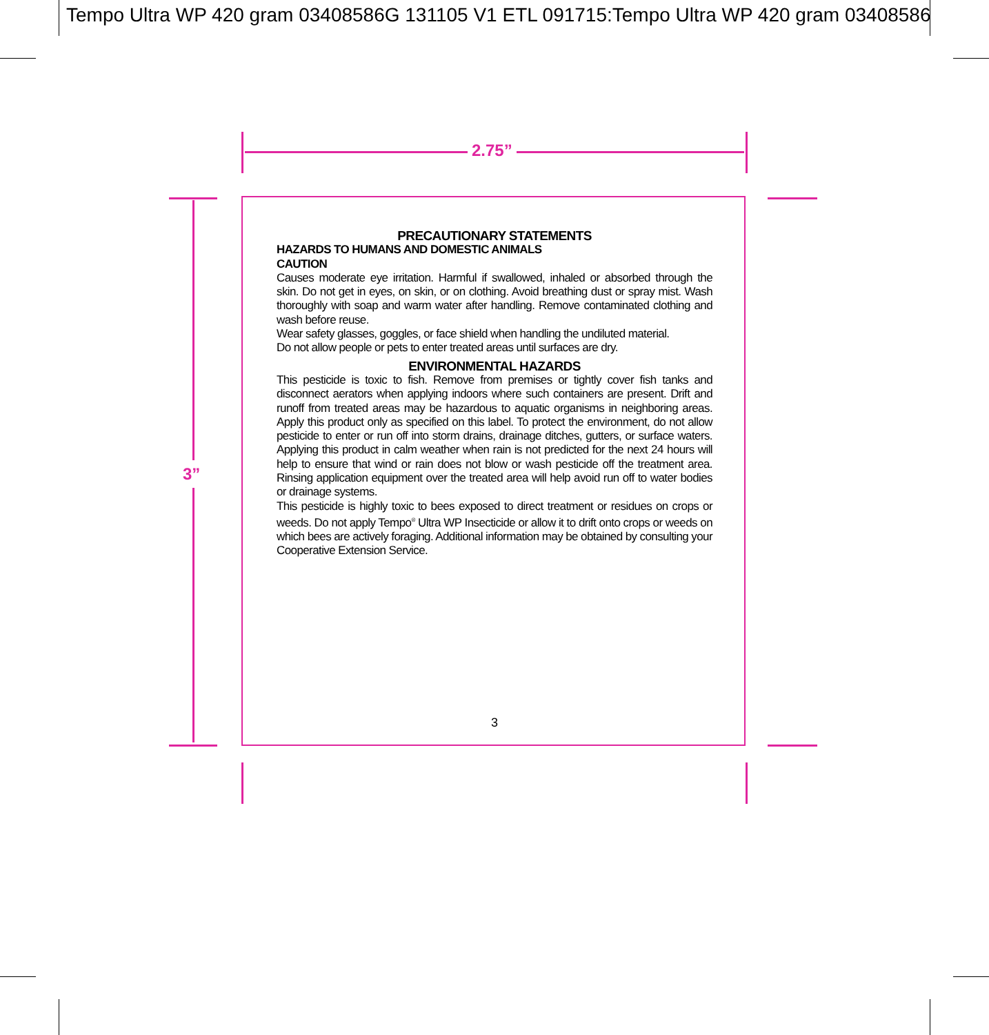Tempo Ultra WP 420 gram 03408586G 131105 V1 ETL 091715:Tempo Ultra WP 420 gram 03408586
2.75”
3”
PRECAUTIONARY STATEMENTS
HAZARDS TO HUMANS AND DOMESTIC ANIMALS
CAUTION
Causes moderate eye irritation. Harmful if swallowed, inhaled or absorbed through the skin. Do not get in eyes, on skin, or on clothing. Avoid breathing dust or spray mist. Wash thoroughly with soap and warm water after handling. Remove contaminated clothing and wash before reuse.
Wear safety glasses, goggles, or face shield when handling the undiluted material.
Do not allow people or pets to enter treated areas until surfaces are dry.
ENVIRONMENTAL HAZARDS
This pesticide is toxic to fish. Remove from premises or tightly cover fish tanks and disconnect aerators when applying indoors where such containers are present. Drift and runoff from treated areas may be hazardous to aquatic organisms in neighboring areas. Apply this product only as specified on this label. To protect the environment, do not allow pesticide to enter or run off into storm drains, drainage ditches, gutters, or surface waters. Applying this product in calm weather when rain is not predicted for the next 24 hours will help to ensure that wind or rain does not blow or wash pesticide off the treatment area. Rinsing application equipment over the treated area will help avoid run off to water bodies or drainage systems.
This pesticide is highly toxic to bees exposed to direct treatment or residues on crops or weeds. Do not apply Tempo<sup>®</sup> Ultra WP Insecticide or allow it to drift onto crops or weeds on which bees are actively foraging. Additional information may be obtained by consulting your Cooperative Extension Service.
3